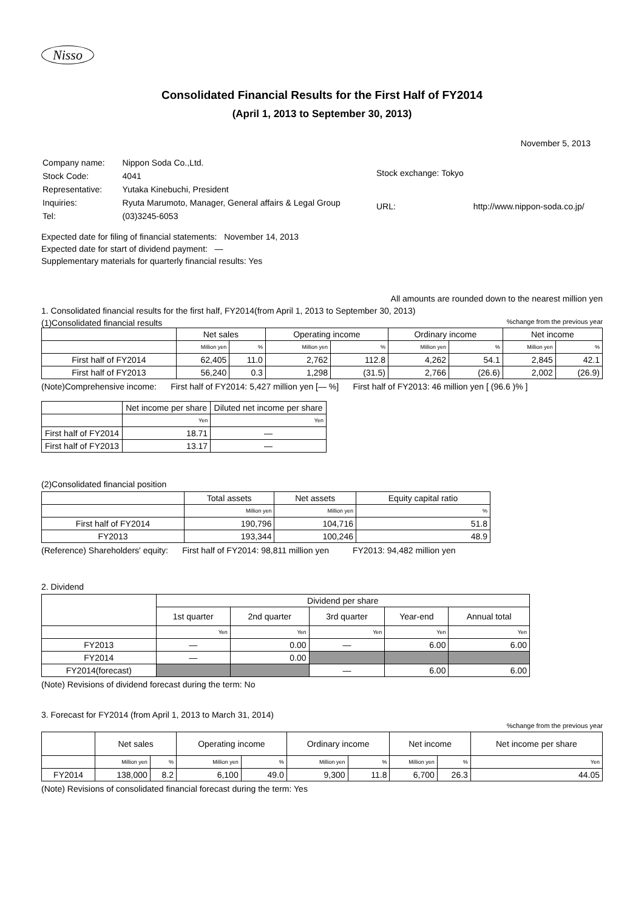Nisso
Consolidated Financial Results for the First Half of FY2014
(April 1, 2013 to September 30, 2013)
November 5, 2013
| Company name: | Nippon Soda Co.,Ltd. |
| Stock Code: | 4041 |
| Representative: | Yutaka Kinebuchi, President |
| Inquiries: | Ryuta Marumoto, Manager, General affairs & Legal Group |
| Tel: | (03)3245-6053 |
| Stock exchange: Tokyo | |
| URL: | http://www.nippon-soda.co.jp/ |
Expected date for filing of financial statements: November 14, 2013
Expected date for start of dividend payment: —
Supplementary materials for quarterly financial results: Yes
All amounts are rounded down to the nearest million yen
1. Consolidated financial results for the first half, FY2014(from April 1, 2013 to September 30, 2013)
(1)Consolidated financial results%change from the previous year
| | Net sales | | Operating income | | Ordinary income | | Net income | |
| --- | --- | --- | --- | --- | --- | --- | --- | --- |
| | Million yen | % | Million yen | % | Million yen | % | Million yen | % |
| First half of FY2014 | 62,405 | 11.0 | 2,762 | 112.8 | 4,262 | 54.1 | 2,845 | 42.1 |
| First half of FY2013 | 56,240 | 0.3 | 1,298 | (31.5) | 2,766 | (26.6) | 2,002 | (26.9) |
(Note)Comprehensive income: First half of FY2014: 5,427 million yen [— %] First half of FY2013: 46 million yen [ (96.6 )% ]
| | Net income per share | Diluted net income per share |
| --- | --- | --- |
| | Yen | Yen |
| First half of FY2014 | 18.71 | — |
| First half of FY2013 | 13.17 | — |
(2)Consolidated financial position
| | Total assets | Net assets | Equity capital ratio |
| --- | --- | --- | --- |
| | Million yen | Million yen | % |
| First half of FY2014 | 190,796 | 104,716 | 51.8 |
| FY2013 | 193,344 | 100,246 | 48.9 |
(Reference) Shareholders' equity: First half of FY2014: 98,811 million yen FY2013: 94,482 million yen
2. Dividend
| | Dividend per share | | | | |
| --- | --- | --- | --- | --- | --- |
| | 1st quarter | 2nd quarter | 3rd quarter | Year-end | Annual total |
| | Yen | Yen | Yen | Yen | Yen |
| FY2013 | — | 0.00 | — | 6.00 | 6.00 |
| FY2014 | — | 0.00 | | | |
| FY2014(forecast) | | | — | 6.00 | 6.00 |
(Note) Revisions of dividend forecast during the term: No
3. Forecast for FY2014 (from April 1, 2013 to March 31, 2014)
%change from the previous year
| | Net sales | | Operating income | | Ordinary income | | Net income | | Net income per share |
| --- | --- | --- | --- | --- | --- | --- | --- | --- | --- |
| | Million yen | % | Million yen | % | Million yen | % | Million yen | % | Yen |
| FY2014 | 138,000 | 8.2 | 6,100 | 49.0 | 9,300 | 11.8 | 6,700 | 26.3 | 44.05 |
(Note) Revisions of consolidated financial forecast during the term: Yes